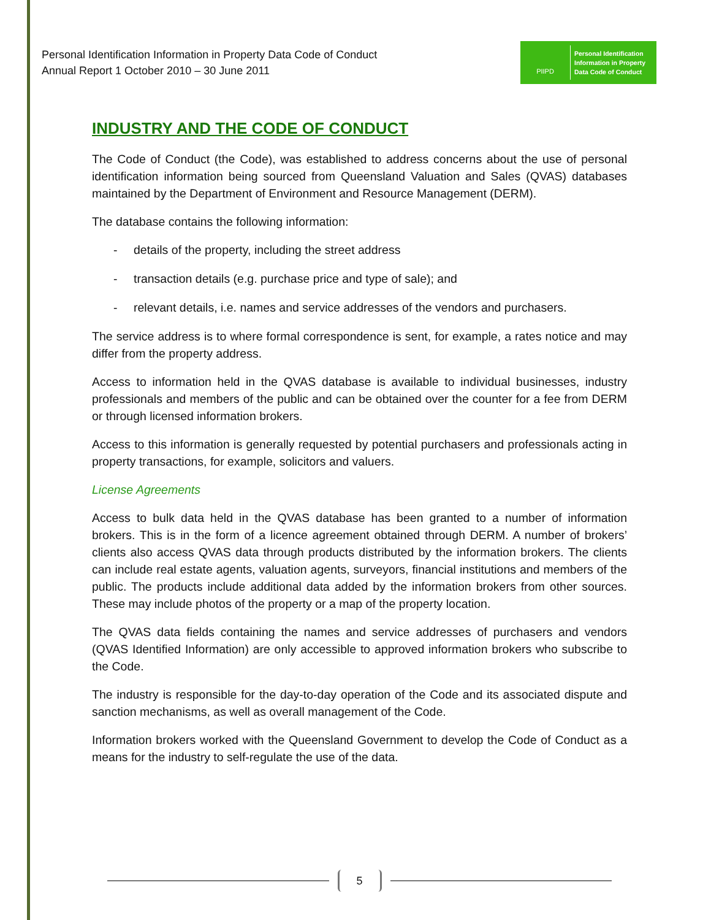Personal Identification Information in Property Data Code of Conduct
Annual Report 1 October 2010 – 30 June 2011
PIIPD
Personal Identification
Information in Property
Data Code of Conduct
INDUSTRY AND THE CODE OF CONDUCT
The Code of Conduct (the Code), was established to address concerns about the use of personal identification information being sourced from Queensland Valuation and Sales (QVAS) databases maintained by the Department of Environment and Resource Management (DERM).
The database contains the following information:
- details of the property, including the street address
- transaction details (e.g. purchase price and type of sale); and
- relevant details, i.e. names and service addresses of the vendors and purchasers.
The service address is to where formal correspondence is sent, for example, a rates notice and may differ from the property address.
Access to information held in the QVAS database is available to individual businesses, industry professionals and members of the public and can be obtained over the counter for a fee from DERM or through licensed information brokers.
Access to this information is generally requested by potential purchasers and professionals acting in property transactions, for example, solicitors and valuers.
License Agreements
Access to bulk data held in the QVAS database has been granted to a number of information brokers. This is in the form of a licence agreement obtained through DERM. A number of brokers’ clients also access QVAS data through products distributed by the information brokers. The clients can include real estate agents, valuation agents, surveyors, financial institutions and members of the public. The products include additional data added by the information brokers from other sources. These may include photos of the property or a map of the property location.
The QVAS data fields containing the names and service addresses of purchasers and vendors (QVAS Identified Information) are only accessible to approved information brokers who subscribe to the Code.
The industry is responsible for the day-to-day operation of the Code and its associated dispute and sanction mechanisms, as well as overall management of the Code.
Information brokers worked with the Queensland Government to develop the Code of Conduct as a means for the industry to self-regulate the use of the data.
5